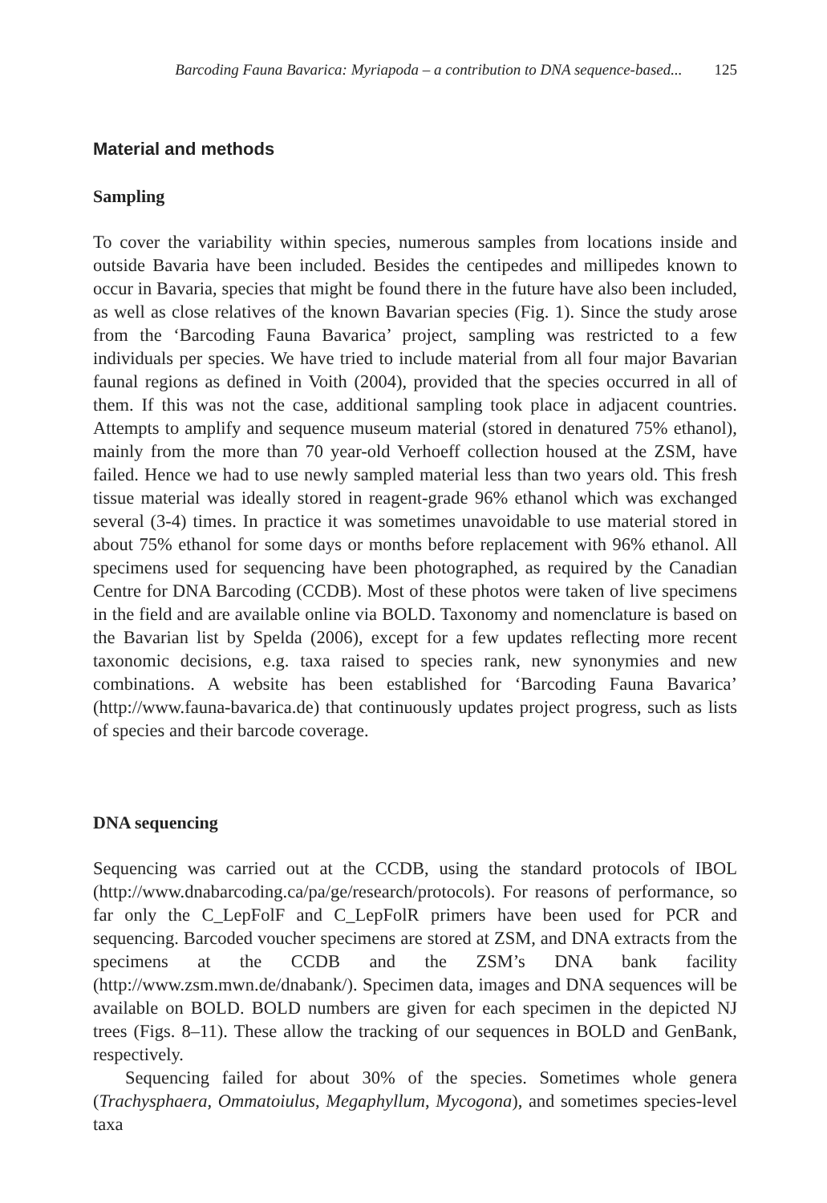Barcoding Fauna Bavarica: Myriapoda – a contribution to DNA sequence-based... 125
Material and methods
Sampling
To cover the variability within species, numerous samples from locations inside and outside Bavaria have been included. Besides the centipedes and millipedes known to occur in Bavaria, species that might be found there in the future have also been included, as well as close relatives of the known Bavarian species (Fig. 1). Since the study arose from the ‘Barcoding Fauna Bavarica’ project, sampling was restricted to a few individuals per species. We have tried to include material from all four major Bavarian faunal regions as defined in Voith (2004), provided that the species occurred in all of them. If this was not the case, additional sampling took place in adjacent countries. Attempts to amplify and sequence museum material (stored in denatured 75% ethanol), mainly from the more than 70 year-old Verhoeff collection housed at the ZSM, have failed. Hence we had to use newly sampled material less than two years old. This fresh tissue material was ideally stored in reagent-grade 96% ethanol which was exchanged several (3-4) times. In practice it was sometimes unavoidable to use material stored in about 75% ethanol for some days or months before replacement with 96% ethanol. All specimens used for sequencing have been photographed, as required by the Canadian Centre for DNA Barcoding (CCDB). Most of these photos were taken of live specimens in the field and are available online via BOLD. Taxonomy and nomenclature is based on the Bavarian list by Spelda (2006), except for a few updates reflecting more recent taxonomic decisions, e.g. taxa raised to species rank, new synonymies and new combinations. A website has been established for ‘Barcoding Fauna Bavarica’ (http://www.fauna-bavarica.de) that continuously updates project progress, such as lists of species and their barcode coverage.
DNA sequencing
Sequencing was carried out at the CCDB, using the standard protocols of IBOL (http://www.dnabarcoding.ca/pa/ge/research/protocols). For reasons of performance, so far only the C_LepFolF and C_LepFolR primers have been used for PCR and sequencing. Barcoded voucher specimens are stored at ZSM, and DNA extracts from the specimens at the CCDB and the ZSM’s DNA bank facility (http://www.zsm.mwn.de/dnabank/). Specimen data, images and DNA sequences will be available on BOLD. BOLD numbers are given for each specimen in the depicted NJ trees (Figs. 8–11). These allow the tracking of our sequences in BOLD and GenBank, respectively.
Sequencing failed for about 30% of the species. Sometimes whole genera (Trachysphaera, Ommatoiulus, Megaphyllum, Mycogona), and sometimes species-level taxa